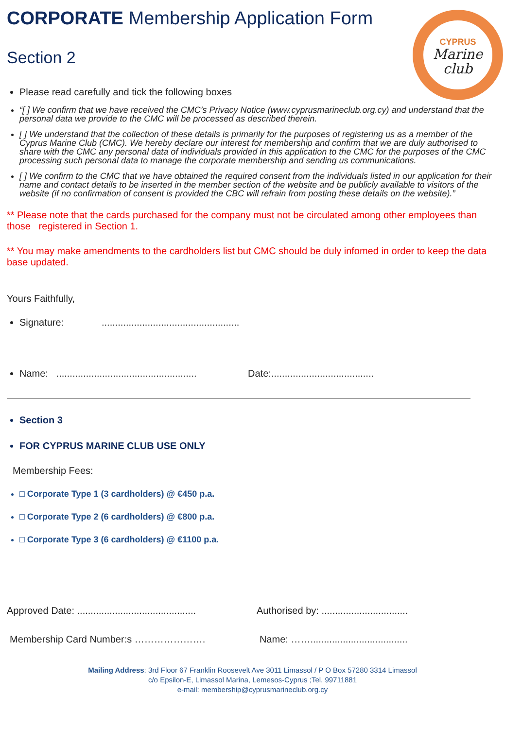CYPRUS
Marine
club
CORPORATE Membership Application Form
Section 2
Please read carefully and tick the following boxes
“[ ] We confirm that we have received the CMC’s Privacy Notice (www.cyprusmarineclub.org.cy) and understand that the personal data we provide to the CMC will be processed as described therein.
[ ] We understand that the collection of these details is primarily for the purposes of registering us as a member of the Cyprus Marine Club (CMC). We hereby declare our interest for membership and confirm that we are duly authorised to share with the CMC any personal data of individuals provided in this application to the CMC for the purposes of the CMC processing such personal data to manage the corporate membership and sending us communications.
[ ] We confirm to the CMC that we have obtained the required consent from the individuals listed in our application for their name and contact details to be inserted in the member section of the website and be publicly available to visitors of the website (if no confirmation of consent is provided the CBC will refrain from posting these details on the website).”
** Please note that the cards purchased for the company must not be circulated among other employees than those registered in Section 1.
** You may make amendments to the cardholders list but CMC should be duly infomed in order to keep the data base updated.
Yours Faithfully,
Signature: ...................................................
Name: .................................................... Date:......................................
Section 3
FOR CYPRUS MARINE CLUB USE ONLY
Membership Fees:
□ Corporate Type 1 (3 cardholders) @ €450 p.a.
□ Corporate Type 2 (6 cardholders) @ €800 p.a.
□ Corporate Type 3 (6 cardholders) @ €1100 p.a.
Approved Date: ............................................
Authorised by: ................................
Membership Card Number:s …………………. Name: ……....................................
Mailing Address: 3rd Floor 67 Franklin Roosevelt Ave 3011 Limassol / P O Box 57280 3314 Limassol
c/o Epsilon-E, Limassol Marina, Lemesos-Cyprus ;Tel. 99711881
e-mail: membership@cyprusmarineclub.org.cy